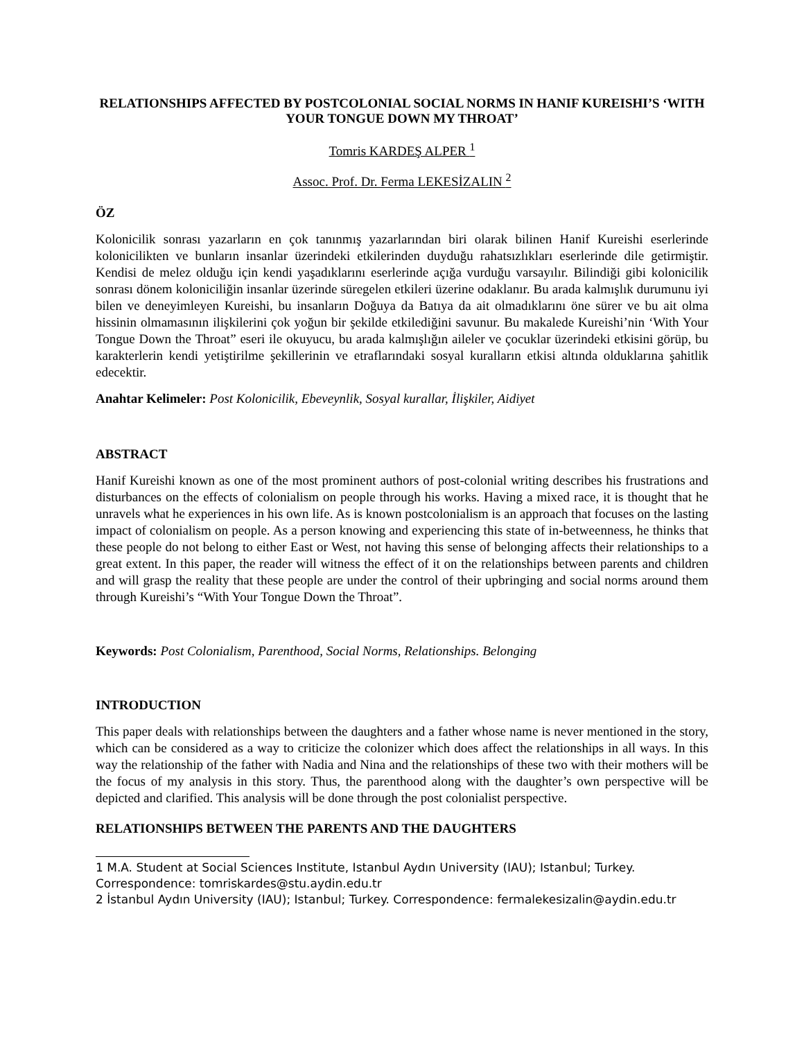RELATIONSHIPS AFFECTED BY POSTCOLONIAL SOCIAL NORMS IN HANIF KUREISHI’S ‘WITH YOUR TONGUE DOWN MY THROAT’
Tomris KARDEŞ ALPER <sup>1</sup>
Assoc. Prof. Dr. Ferma LEKESİZALIN <sup>2</sup>
ÖZ
Kolonicilik sonrası yazarların en çok tanınmış yazarlarından biri olarak bilinen Hanif Kureishi eserlerinde kolonicilikten ve bunların insanlar üzerindeki etkilerinden duyduğu rahatsızlıkları eserlerinde dile getirmiştir. Kendisi de melez olduğu için kendi yaşadıklarını eserlerinde açığa vurduğu varsayılır. Bilindiği gibi kolonicilik sonrası dönem koloniciliğin insanlar üzerinde süregelen etkileri üzerine odaklanır. Bu arada kalmışlık durumunu iyi bilen ve deneyimleyen Kureishi, bu insanların Doğuya da Batıya da ait olmadıklarını öne sürer ve bu ait olma hissinin olmamasının ilişkilerini çok yoğun bir şekilde etkilediğini savunur. Bu makalede Kureishi’nin ‘With Your Tongue Down the Throat” eseri ile okuyucu, bu arada kalmışlığın aileler ve çocuklar üzerindeki etkisini görüp, bu karakterlerin kendi yetiştirilme şekillerinin ve etraflarındaki sosyal kuralların etkisi altında olduklarına şahitlik edecektir.
Anahtar Kelimeler: Post Kolonicilik, Ebeveynlik, Sosyal kurallar, İlişkiler, Aidiyet
ABSTRACT
Hanif Kureishi known as one of the most prominent authors of post-colonial writing describes his frustrations and disturbances on the effects of colonialism on people through his works. Having a mixed race, it is thought that he unravels what he experiences in his own life. As is known postcolonialism is an approach that focuses on the lasting impact of colonialism on people. As a person knowing and experiencing this state of in-betweenness, he thinks that these people do not belong to either East or West, not having this sense of belonging affects their relationships to a great extent. In this paper, the reader will witness the effect of it on the relationships between parents and children and will grasp the reality that these people are under the control of their upbringing and social norms around them through Kureishi’s “With Your Tongue Down the Throat”.
Keywords: Post Colonialism, Parenthood, Social Norms, Relationships. Belonging
INTRODUCTION
This paper deals with relationships between the daughters and a father whose name is never mentioned in the story, which can be considered as a way to criticize the colonizer which does affect the relationships in all ways. In this way the relationship of the father with Nadia and Nina and the relationships of these two with their mothers will be the focus of my analysis in this story. Thus, the parenthood along with the daughter’s own perspective will be depicted and clarified. This analysis will be done through the post colonialist perspective.
RELATIONSHIPS BETWEEN THE PARENTS AND THE DAUGHTERS
1 M.A. Student at Social Sciences Institute, Istanbul Aydın University (IAU); Istanbul; Turkey. Correspondence: tomriskardes@stu.aydin.edu.tr
2 İstanbul Aydın University (IAU); Istanbul; Turkey. Correspondence: fermalekesizalin@aydin.edu.tr